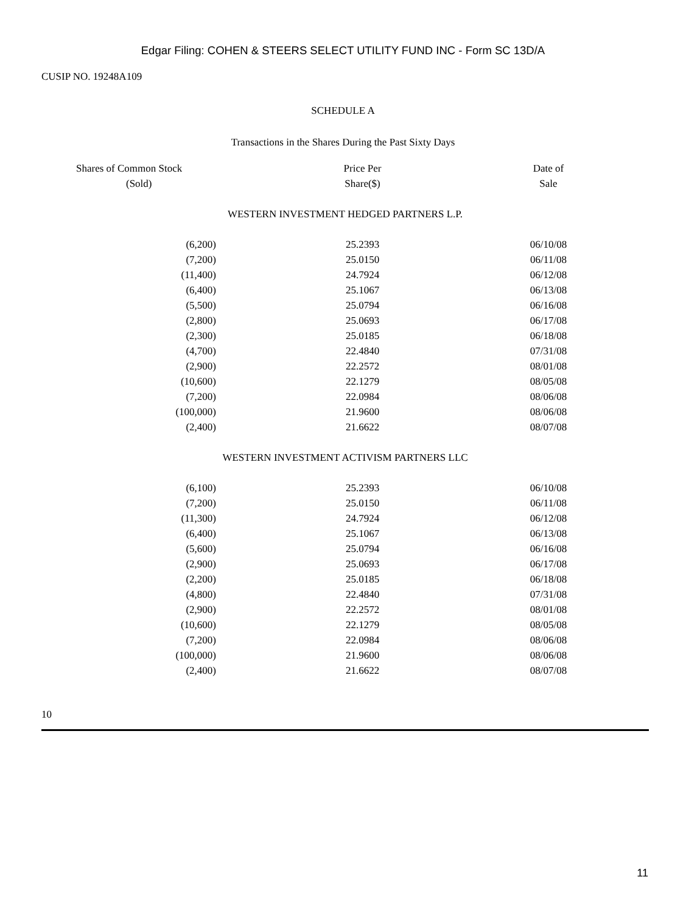Edgar Filing: COHEN & STEERS SELECT UTILITY FUND INC - Form SC 13D/A
CUSIP NO. 19248A109
SCHEDULE A
Transactions in the Shares During the Past Sixty Days
| Shares of Common Stock (Sold) | Price Per Share($) | Date of Sale |
| --- | --- | --- |
| WESTERN INVESTMENT HEDGED PARTNERS L.P. | | |
| (6,200) | 25.2393 | 06/10/08 |
| (7,200) | 25.0150 | 06/11/08 |
| (11,400) | 24.7924 | 06/12/08 |
| (6,400) | 25.1067 | 06/13/08 |
| (5,500) | 25.0794 | 06/16/08 |
| (2,800) | 25.0693 | 06/17/08 |
| (2,300) | 25.0185 | 06/18/08 |
| (4,700) | 22.4840 | 07/31/08 |
| (2,900) | 22.2572 | 08/01/08 |
| (10,600) | 22.1279 | 08/05/08 |
| (7,200) | 22.0984 | 08/06/08 |
| (100,000) | 21.9600 | 08/06/08 |
| (2,400) | 21.6622 | 08/07/08 |
| WESTERN INVESTMENT ACTIVISM PARTNERS LLC | | |
| (6,100) | 25.2393 | 06/10/08 |
| (7,200) | 25.0150 | 06/11/08 |
| (11,300) | 24.7924 | 06/12/08 |
| (6,400) | 25.1067 | 06/13/08 |
| (5,600) | 25.0794 | 06/16/08 |
| (2,900) | 25.0693 | 06/17/08 |
| (2,200) | 25.0185 | 06/18/08 |
| (4,800) | 22.4840 | 07/31/08 |
| (2,900) | 22.2572 | 08/01/08 |
| (10,600) | 22.1279 | 08/05/08 |
| (7,200) | 22.0984 | 08/06/08 |
| (100,000) | 21.9600 | 08/06/08 |
| (2,400) | 21.6622 | 08/07/08 |
10
11